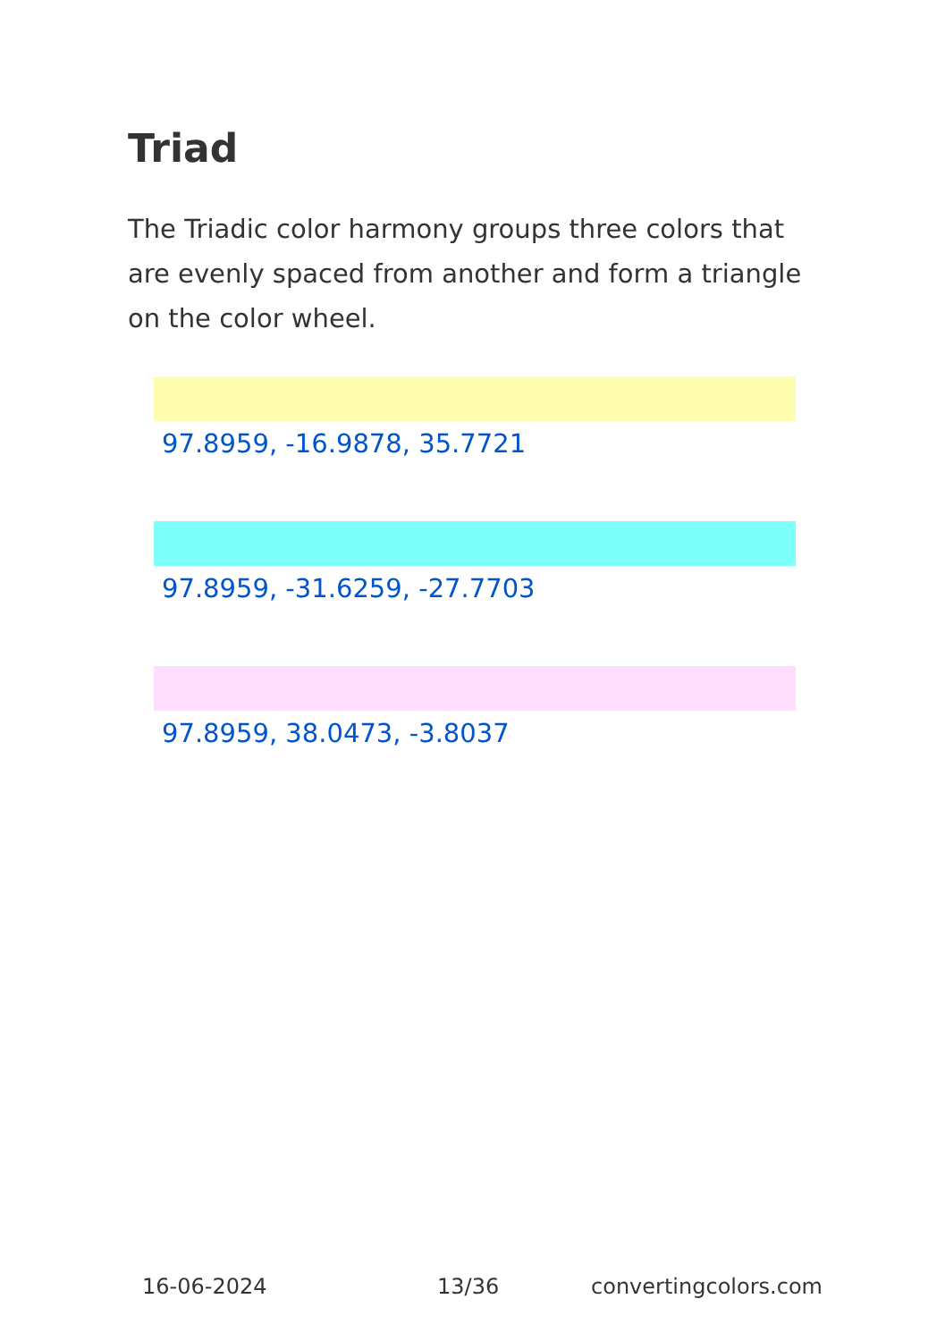Triad
The Triadic color harmony groups three colors that are evenly spaced from another and form a triangle on the color wheel.
97.8959, -16.9878, 35.7721
97.8959, -31.6259, -27.7703
97.8959, 38.0473, -3.8037
16-06-2024 13/36 convertingcolors.com